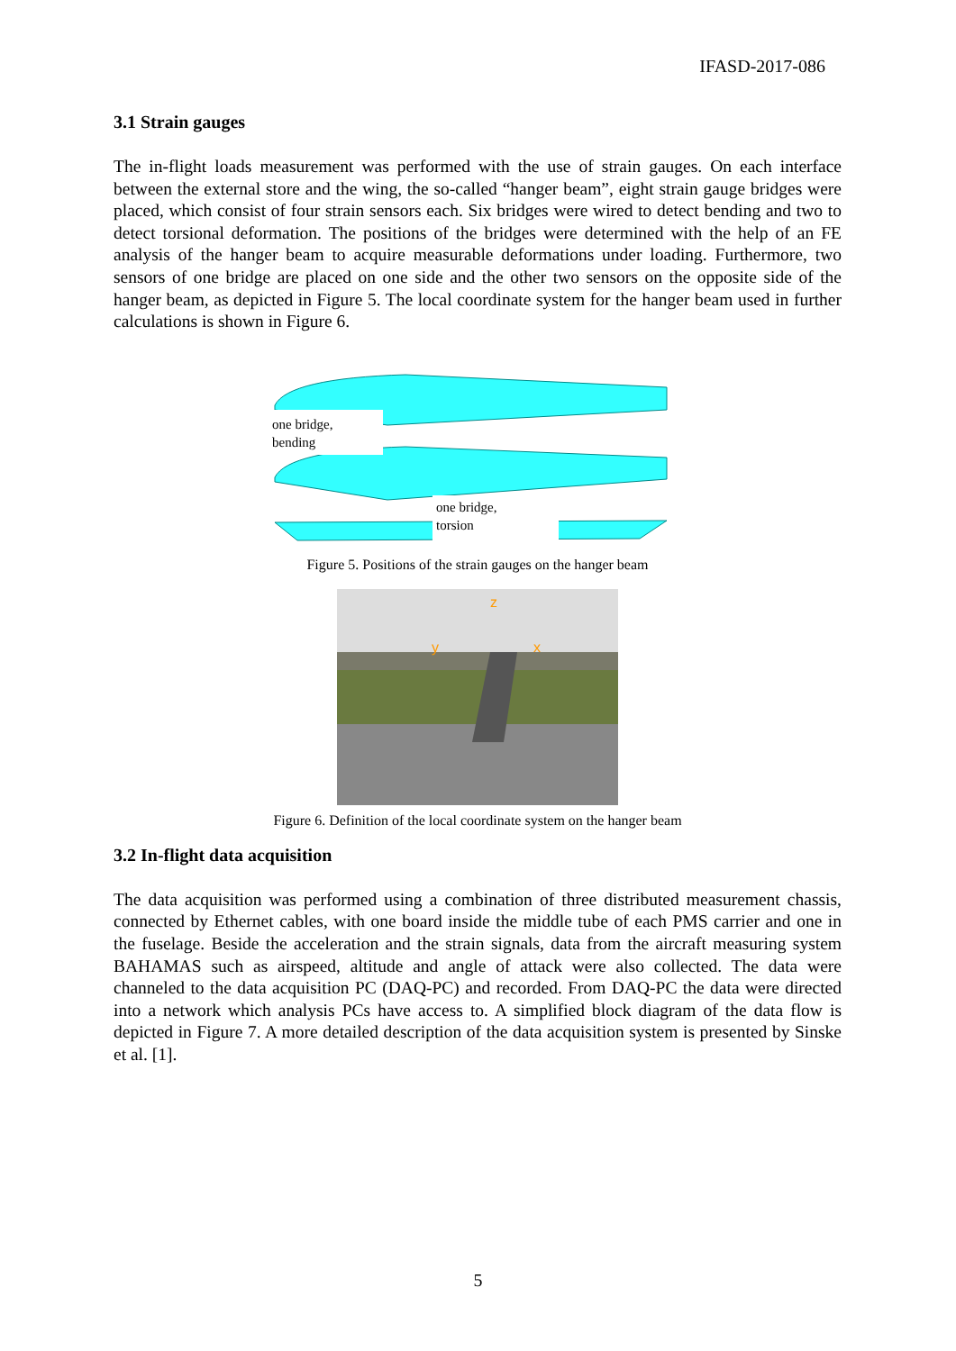IFASD-2017-086
3.1 Strain gauges
The in-flight loads measurement was performed with the use of strain gauges. On each interface between the external store and the wing, the so-called “hanger beam”, eight strain gauge bridges were placed, which consist of four strain sensors each. Six bridges were wired to detect bending and two to detect torsional deformation. The positions of the bridges were determined with the help of an FE analysis of the hanger beam to acquire measurable deformations under loading. Furthermore, two sensors of one bridge are placed on one side and the other two sensors on the opposite side of the hanger beam, as depicted in Figure 5. The local coordinate system for the hanger beam used in further calculations is shown in Figure 6.
one bridge,
bending
one bridge,
torsion
Figure 5. Positions of the strain gauges on the hanger beam
z
y
x
Figure 6. Definition of the local coordinate system on the hanger beam
3.2 In-flight data acquisition
The data acquisition was performed using a combination of three distributed measurement chassis, connected by Ethernet cables, with one board inside the middle tube of each PMS carrier and one in the fuselage. Beside the acceleration and the strain signals, data from the aircraft measuring system BAHAMAS such as airspeed, altitude and angle of attack were also collected. The data were channeled to the data acquisition PC (DAQ-PC) and recorded. From DAQ-PC the data were directed into a network which analysis PCs have access to. A simplified block diagram of the data flow is depicted in Figure 7. A more detailed description of the data acquisition system is presented by Sinske et al. [1].
5